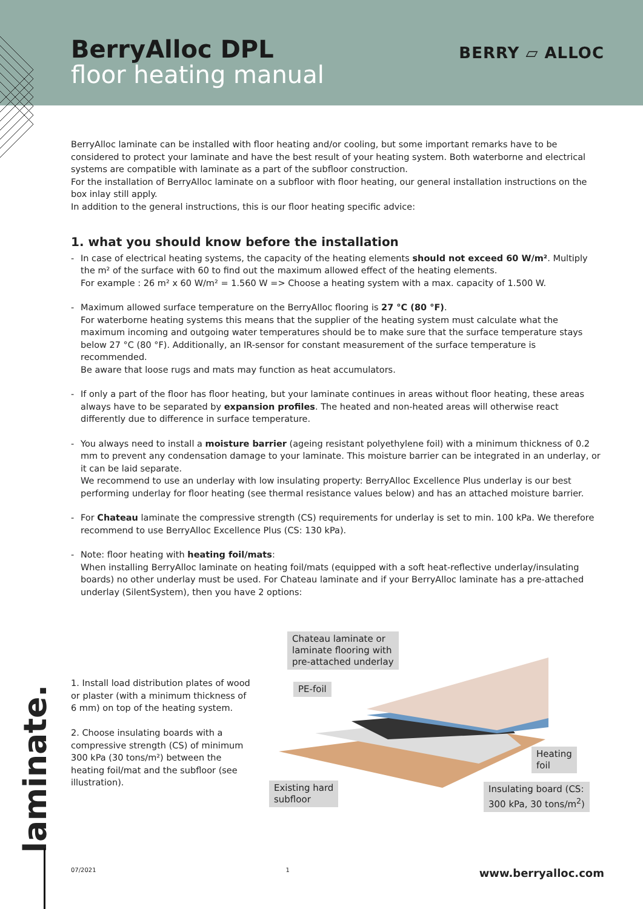BerryAlloc DPL
floor heating manual
BERRY ▱ ALLOC
BerryAlloc laminate can be installed with floor heating and/or cooling, but some important remarks have to be considered to protect your laminate and have the best result of your heating system. Both waterborne and electrical systems are compatible with laminate as a part of the subfloor construction.
For the installation of BerryAlloc laminate on a subfloor with floor heating, our general installation instructions on the box inlay still apply.
In addition to the general instructions, this is our floor heating specific advice:
1. what you should know before the installation
- In case of electrical heating systems, the capacity of the heating elements should not exceed 60 W/m². Multiply the m² of the surface with 60 to find out the maximum allowed effect of the heating elements.
For example : 26 m² x 60 W/m² = 1.560 W => Choose a heating system with a max. capacity of 1.500 W.
- Maximum allowed surface temperature on the BerryAlloc flooring is 27 °C (80 °F).
For waterborne heating systems this means that the supplier of the heating system must calculate what the maximum incoming and outgoing water temperatures should be to make sure that the surface temperature stays below 27 °C (80 °F). Additionally, an IR-sensor for constant measurement of the surface temperature is recommended.
Be aware that loose rugs and mats may function as heat accumulators.
- If only a part of the floor has floor heating, but your laminate continues in areas without floor heating, these areas always have to be separated by expansion profiles. The heated and non-heated areas will otherwise react differently due to difference in surface temperature.
- You always need to install a moisture barrier (ageing resistant polyethylene foil) with a minimum thickness of 0.2 mm to prevent any condensation damage to your laminate. This moisture barrier can be integrated in an underlay, or it can be laid separate.
We recommend to use an underlay with low insulating property: BerryAlloc Excellence Plus underlay is our best performing underlay for floor heating (see thermal resistance values below) and has an attached moisture barrier.
- For Chateau laminate the compressive strength (CS) requirements for underlay is set to min. 100 kPa. We therefore recommend to use BerryAlloc Excellence Plus (CS: 130 kPa).
- Note: floor heating with heating foil/mats:
When installing BerryAlloc laminate on heating foil/mats (equipped with a soft heat-reflective underlay/insulating boards) no other underlay must be used. For Chateau laminate and if your BerryAlloc laminate has a pre-attached underlay (SilentSystem), then you have 2 options:
1. Install load distribution plates of wood or plaster (with a minimum thickness of 6 mm) on top of the heating system.
2. Choose insulating boards with a compressive strength (CS) of minimum 300 kPa (30 tons/m²) between the heating foil/mat and the subfloor (see illustration).
Chateau laminate or
laminate flooring with
pre-attached underlay
PE-foil
Heating
foil
Existing hard
subfloor
Insulating board (CS:
300 kPa, 30 tons/m<sup>2</sup>)
laminate.
07/2021 1 www.berryalloc.com